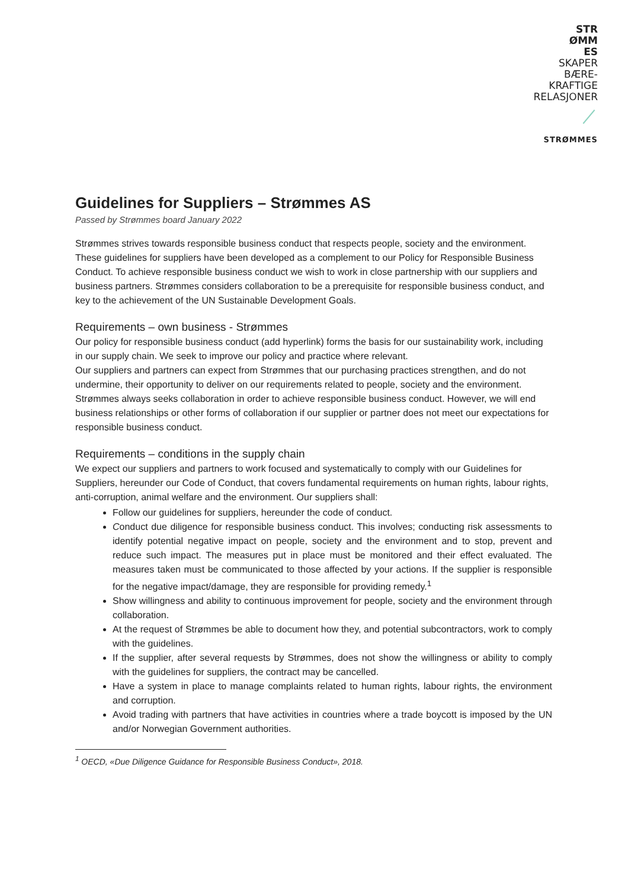STR
ØMM
ES
SKAPER
BÆRE-
KRAFTIGE
RELASJONER
STRØMMES
Guidelines for Suppliers – Strømmes AS
Passed by Strømmes board January 2022
Strømmes strives towards responsible business conduct that respects people, society and the environment. These guidelines for suppliers have been developed as a complement to our Policy for Responsible Business Conduct. To achieve responsible business conduct we wish to work in close partnership with our suppliers and business partners. Strømmes considers collaboration to be a prerequisite for responsible business conduct, and key to the achievement of the UN Sustainable Development Goals.
Requirements – own business - Strømmes
Our policy for responsible business conduct (add hyperlink) forms the basis for our sustainability work, including in our supply chain. We seek to improve our policy and practice where relevant.
Our suppliers and partners can expect from Strømmes that our purchasing practices strengthen, and do not undermine, their opportunity to deliver on our requirements related to people, society and the environment. Strømmes always seeks collaboration in order to achieve responsible business conduct. However, we will end business relationships or other forms of collaboration if our supplier or partner does not meet our expectations for responsible business conduct.
Requirements – conditions in the supply chain
We expect our suppliers and partners to work focused and systematically to comply with our Guidelines for Suppliers, hereunder our Code of Conduct, that covers fundamental requirements on human rights, labour rights, anti-corruption, animal welfare and the environment. Our suppliers shall:
Follow our guidelines for suppliers, hereunder the code of conduct.
Conduct due diligence for responsible business conduct. This involves; conducting risk assessments to identify potential negative impact on people, society and the environment and to stop, prevent and reduce such impact. The measures put in place must be monitored and their effect evaluated. The measures taken must be communicated to those affected by your actions. If the supplier is responsible for the negative impact/damage, they are responsible for providing remedy.<sup>1</sup>
Show willingness and ability to continuous improvement for people, society and the environment through collaboration.
At the request of Strømmes be able to document how they, and potential subcontractors, work to comply with the guidelines.
If the supplier, after several requests by Strømmes, does not show the willingness or ability to comply with the guidelines for suppliers, the contract may be cancelled.
Have a system in place to manage complaints related to human rights, labour rights, the environment and corruption.
Avoid trading with partners that have activities in countries where a trade boycott is imposed by the UN and/or Norwegian Government authorities.
<sup>1</sup> OECD, «Due Diligence Guidance for Responsible Business Conduct», 2018.